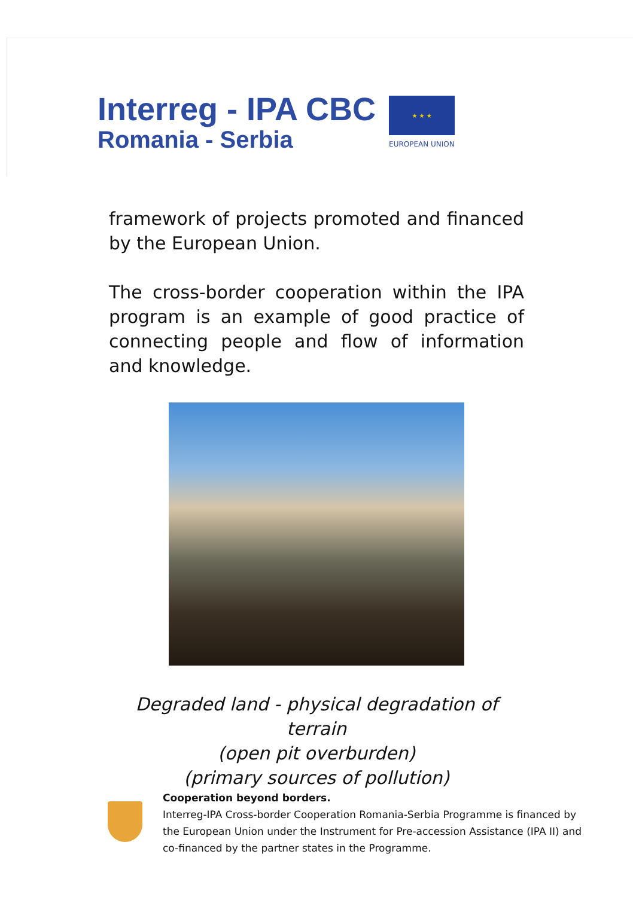Interreg - IPA CBC
Romania - Serbia
★ ★ ★
EUROPEAN UNION
framework of projects promoted and financed by the European Union.
The cross-border cooperation within the IPA program is an example of good practice of connecting people and flow of information and knowledge.
Degraded land - physical degradation of terrain
(open pit overburden)
(primary sources of pollution)
Cooperation beyond borders.
Interreg-IPA Cross-border Cooperation Romania-Serbia Programme is financed by the European Union under the Instrument for Pre-accession Assistance (IPA II) and co-financed by the partner states in the Programme.